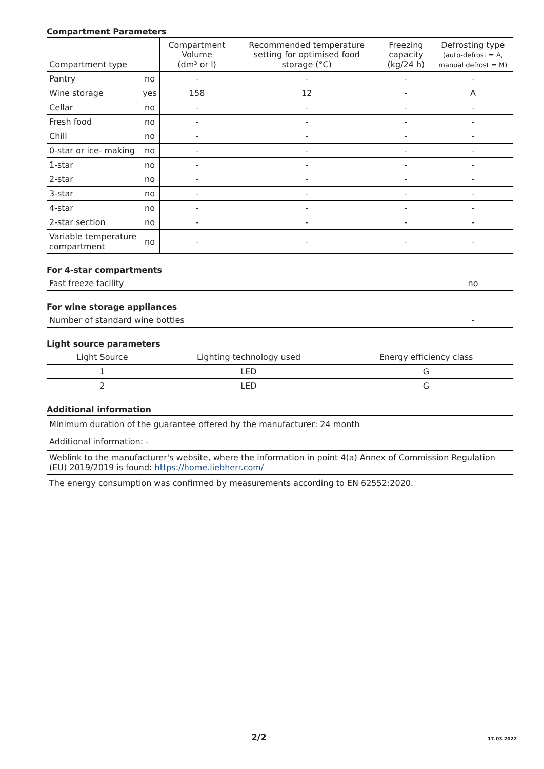Compartment Parameters
| Compartment type | | Compartment Volume (dm³ or l) | Recommended temperature setting for optimised food storage (°C) | Freezing capacity (kg/24 h) | Defrosting type (auto-defrost = A, manual defrost = M) |
| --- | --- | --- | --- | --- | --- |
| Pantry | no | - | - | - | - |
| Wine storage | yes | 158 | 12 | - | A |
| Cellar | no | - | - | - | - |
| Fresh food | no | - | - | - | - |
| Chill | no | - | - | - | - |
| 0-star or ice- making | no | - | - | - | - |
| 1-star | no | - | - | - | - |
| 2-star | no | - | - | - | - |
| 3-star | no | - | - | - | - |
| 4-star | no | - | - | - | - |
| 2-star section | no | - | - | - | - |
| Variable temperature compartment | no | - | - | - | - |
For 4-star compartments
| Fast freeze facility | no |
For wine storage appliances
| Number of standard wine bottles | - |
Light source parameters
| Light Source | Lighting technology used | Energy efficiency class |
| --- | --- | --- |
| 1 | LED | G |
| 2 | LED | G |
Additional information
| Minimum duration of the guarantee offered by the manufacturer: 24 month |
| Additional information: - |
| Weblink to the manufacturer's website, where the information in point 4(a) Annex of Commission Regulation (EU) 2019/2019 is found: https://home.liebherr.com/ |
| The energy consumption was confirmed by measurements according to EN 62552:2020. |
2/2 17.03.2022